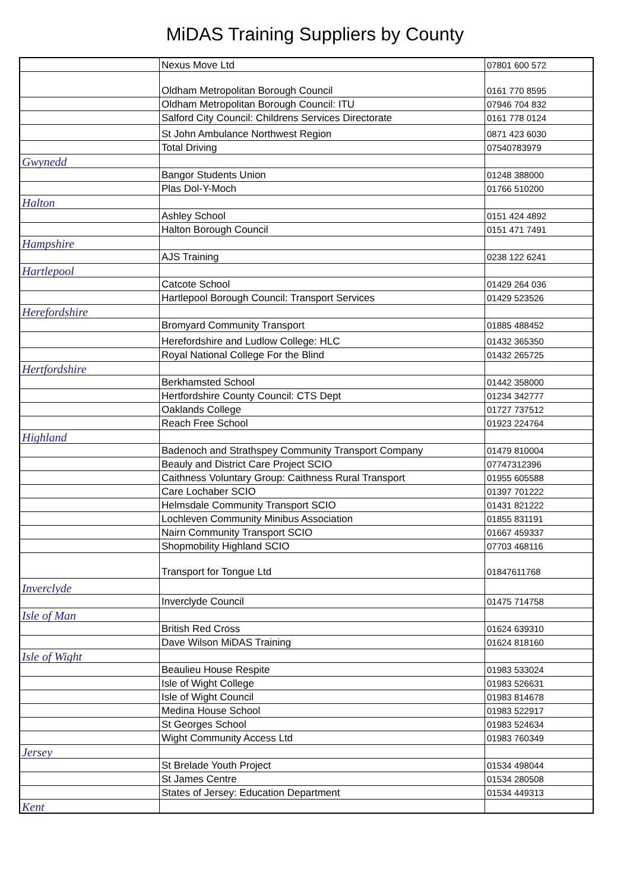MiDAS Training Suppliers by County
| | Nexus Move Ltd | 07801 600 572 |
| | Oldham Metropolitan Borough Council | 0161 770 8595 |
| | Oldham Metropolitan Borough Council: ITU | 07946 704 832 |
| | Salford City Council: Childrens Services Directorate | 0161 778 0124 |
| | St John Ambulance Northwest Region | 0871 423 6030 |
| | Total Driving | 07540783979 |
| Gwynedd | | |
| | Bangor Students Union | 01248 388000 |
| | Plas Dol-Y-Moch | 01766 510200 |
| Halton | | |
| | Ashley School | 0151 424 4892 |
| | Halton Borough Council | 0151 471 7491 |
| Hampshire | | |
| | AJS Training | 0238 122 6241 |
| Hartlepool | | |
| | Catcote School | 01429 264 036 |
| | Hartlepool Borough Council: Transport Services | 01429 523526 |
| Herefordshire | | |
| | Bromyard Community Transport | 01885 488452 |
| | Herefordshire and Ludlow College: HLC | 01432 365350 |
| | Royal National College For the Blind | 01432 265725 |
| Hertfordshire | | |
| | Berkhamsted School | 01442 358000 |
| | Hertfordshire County Council: CTS Dept | 01234 342777 |
| | Oaklands College | 01727 737512 |
| | Reach Free School | 01923 224764 |
| Highland | | |
| | Badenoch and Strathspey Community Transport Company | 01479 810004 |
| | Beauly and District Care Project SCIO | 07747312396 |
| | Caithness Voluntary Group: Caithness Rural Transport | 01955 605588 |
| | Care Lochaber SCIO | 01397 701222 |
| | Helmsdale Community Transport SCIO | 01431 821222 |
| | Lochleven Community Minibus Association | 01855 831191 |
| | Nairn Community Transport SCIO | 01667 459337 |
| | Shopmobility Highland SCIO | 07703 468116 |
| | Transport for Tongue Ltd | 01847611768 |
| Inverclyde | | |
| | Inverclyde Council | 01475 714758 |
| Isle of Man | | |
| | British Red Cross | 01624 639310 |
| | Dave Wilson MiDAS Training | 01624 818160 |
| Isle of Wight | | |
| | Beaulieu House Respite | 01983 533024 |
| | Isle of Wight College | 01983 526631 |
| | Isle of Wight Council | 01983 814678 |
| | Medina House School | 01983 522917 |
| | St Georges School | 01983 524634 |
| | Wight Community Access Ltd | 01983 760349 |
| Jersey | | |
| | St Brelade Youth Project | 01534 498044 |
| | St James Centre | 01534 280508 |
| | States of Jersey: Education Department | 01534 449313 |
| Kent | | |